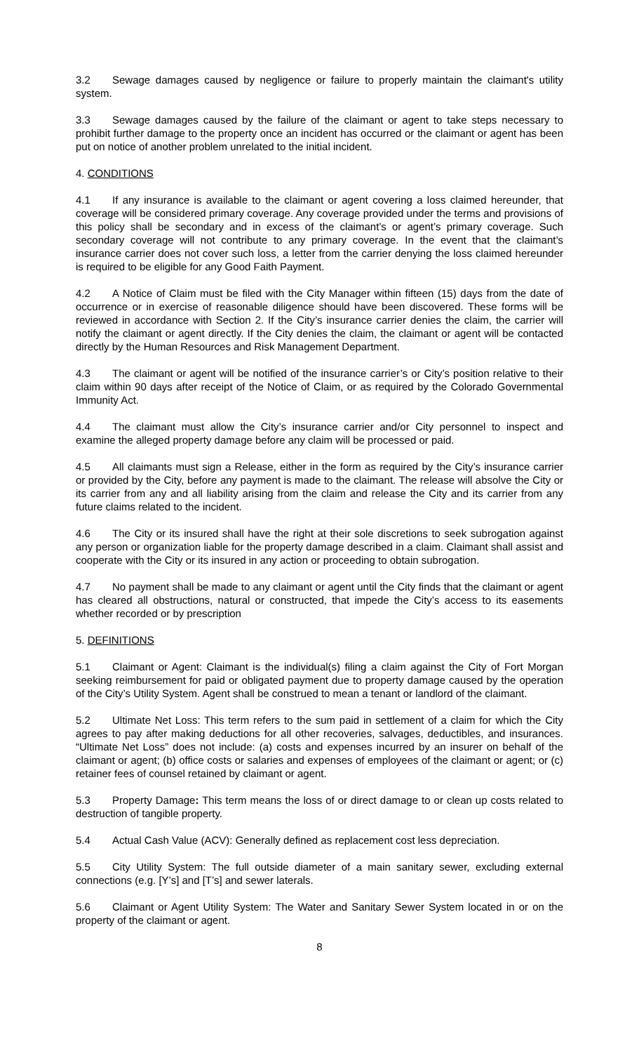3.2 Sewage damages caused by negligence or failure to properly maintain the claimant's utility system.
3.3 Sewage damages caused by the failure of the claimant or agent to take steps necessary to prohibit further damage to the property once an incident has occurred or the claimant or agent has been put on notice of another problem unrelated to the initial incident.
4. CONDITIONS
4.1 If any insurance is available to the claimant or agent covering a loss claimed hereunder, that coverage will be considered primary coverage. Any coverage provided under the terms and provisions of this policy shall be secondary and in excess of the claimant’s or agent’s primary coverage. Such secondary coverage will not contribute to any primary coverage. In the event that the claimant’s insurance carrier does not cover such loss, a letter from the carrier denying the loss claimed hereunder is required to be eligible for any Good Faith Payment.
4.2 A Notice of Claim must be filed with the City Manager within fifteen (15) days from the date of occurrence or in exercise of reasonable diligence should have been discovered. These forms will be reviewed in accordance with Section 2. If the City’s insurance carrier denies the claim, the carrier will notify the claimant or agent directly. If the City denies the claim, the claimant or agent will be contacted directly by the Human Resources and Risk Management Department.
4.3 The claimant or agent will be notified of the insurance carrier’s or City’s position relative to their claim within 90 days after receipt of the Notice of Claim, or as required by the Colorado Governmental Immunity Act.
4.4 The claimant must allow the City’s insurance carrier and/or City personnel to inspect and examine the alleged property damage before any claim will be processed or paid.
4.5 All claimants must sign a Release, either in the form as required by the City’s insurance carrier or provided by the City, before any payment is made to the claimant. The release will absolve the City or its carrier from any and all liability arising from the claim and release the City and its carrier from any future claims related to the incident.
4.6 The City or its insured shall have the right at their sole discretions to seek subrogation against any person or organization liable for the property damage described in a claim. Claimant shall assist and cooperate with the City or its insured in any action or proceeding to obtain subrogation.
4.7 No payment shall be made to any claimant or agent until the City finds that the claimant or agent has cleared all obstructions, natural or constructed, that impede the City’s access to its easements whether recorded or by prescription
5. DEFINITIONS
5.1 Claimant or Agent: Claimant is the individual(s) filing a claim against the City of Fort Morgan seeking reimbursement for paid or obligated payment due to property damage caused by the operation of the City’s Utility System. Agent shall be construed to mean a tenant or landlord of the claimant.
5.2 Ultimate Net Loss: This term refers to the sum paid in settlement of a claim for which the City agrees to pay after making deductions for all other recoveries, salvages, deductibles, and insurances. “Ultimate Net Loss” does not include: (a) costs and expenses incurred by an insurer on behalf of the claimant or agent; (b) office costs or salaries and expenses of employees of the claimant or agent; or (c) retainer fees of counsel retained by claimant or agent.
5.3 Property Damage: This term means the loss of or direct damage to or clean up costs related to destruction of tangible property.
5.4 Actual Cash Value (ACV): Generally defined as replacement cost less depreciation.
5.5 City Utility System: The full outside diameter of a main sanitary sewer, excluding external connections (e.g. [Y’s] and [T’s] and sewer laterals.
5.6 Claimant or Agent Utility System: The Water and Sanitary Sewer System located in or on the property of the claimant or agent.
8